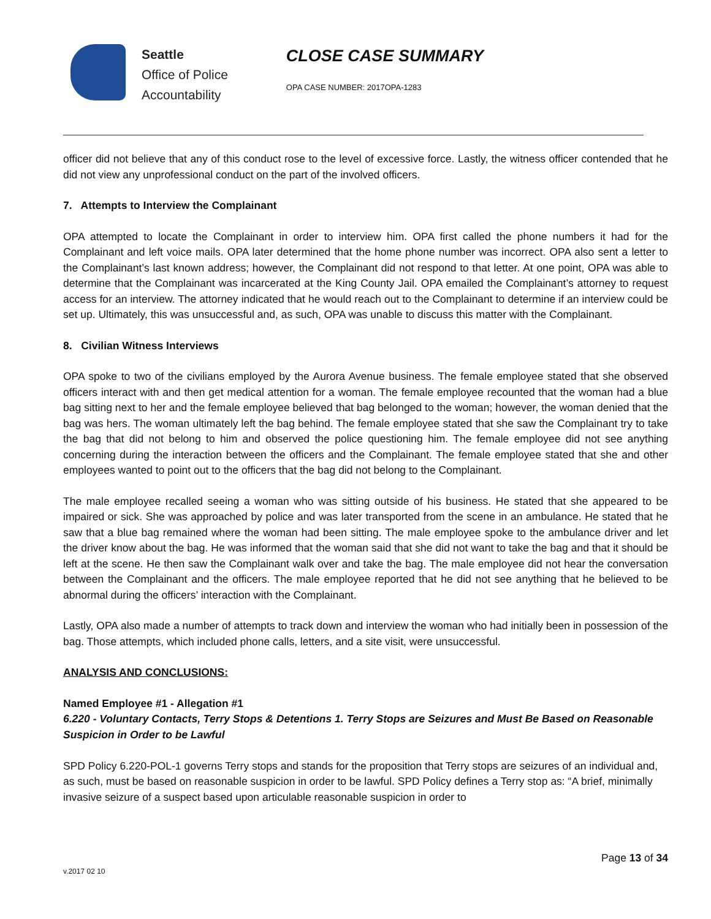Seattle
Office of Police
Accountability
CLOSE CASE SUMMARY
OPA CASE NUMBER: 2017OPA-1283
officer did not believe that any of this conduct rose to the level of excessive force. Lastly, the witness officer contended that he did not view any unprofessional conduct on the part of the involved officers.
7. Attempts to Interview the Complainant
OPA attempted to locate the Complainant in order to interview him. OPA first called the phone numbers it had for the Complainant and left voice mails. OPA later determined that the home phone number was incorrect. OPA also sent a letter to the Complainant’s last known address; however, the Complainant did not respond to that letter. At one point, OPA was able to determine that the Complainant was incarcerated at the King County Jail. OPA emailed the Complainant’s attorney to request access for an interview. The attorney indicated that he would reach out to the Complainant to determine if an interview could be set up. Ultimately, this was unsuccessful and, as such, OPA was unable to discuss this matter with the Complainant.
8. Civilian Witness Interviews
OPA spoke to two of the civilians employed by the Aurora Avenue business. The female employee stated that she observed officers interact with and then get medical attention for a woman. The female employee recounted that the woman had a blue bag sitting next to her and the female employee believed that bag belonged to the woman; however, the woman denied that the bag was hers. The woman ultimately left the bag behind. The female employee stated that she saw the Complainant try to take the bag that did not belong to him and observed the police questioning him. The female employee did not see anything concerning during the interaction between the officers and the Complainant. The female employee stated that she and other employees wanted to point out to the officers that the bag did not belong to the Complainant.
The male employee recalled seeing a woman who was sitting outside of his business. He stated that she appeared to be impaired or sick. She was approached by police and was later transported from the scene in an ambulance. He stated that he saw that a blue bag remained where the woman had been sitting. The male employee spoke to the ambulance driver and let the driver know about the bag. He was informed that the woman said that she did not want to take the bag and that it should be left at the scene. He then saw the Complainant walk over and take the bag. The male employee did not hear the conversation between the Complainant and the officers. The male employee reported that he did not see anything that he believed to be abnormal during the officers’ interaction with the Complainant.
Lastly, OPA also made a number of attempts to track down and interview the woman who had initially been in possession of the bag. Those attempts, which included phone calls, letters, and a site visit, were unsuccessful.
ANALYSIS AND CONCLUSIONS:
Named Employee #1 - Allegation #1
6.220 - Voluntary Contacts, Terry Stops & Detentions 1. Terry Stops are Seizures and Must Be Based on Reasonable Suspicion in Order to be Lawful
SPD Policy 6.220-POL-1 governs Terry stops and stands for the proposition that Terry stops are seizures of an individual and, as such, must be based on reasonable suspicion in order to be lawful. SPD Policy defines a Terry stop as: “A brief, minimally invasive seizure of a suspect based upon articulable reasonable suspicion in order to
Page 13 of 34
v.2017 02 10